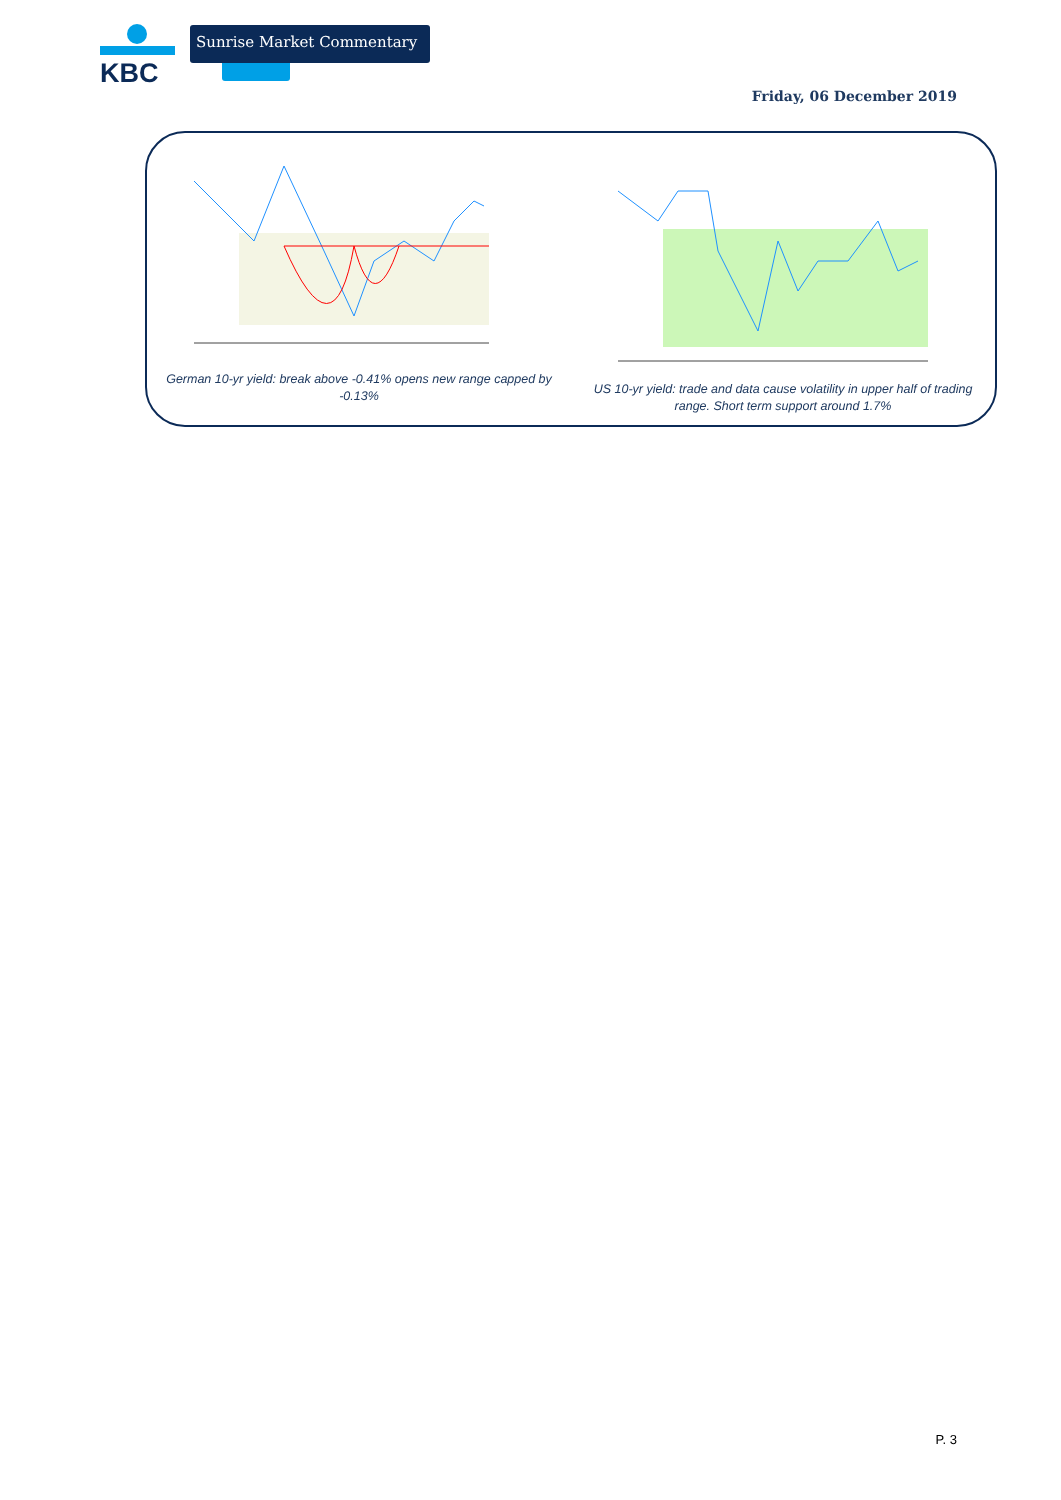KBC
Sunrise Market Commentary
Friday, 06 December 2019
German 10-yr yield: break above -0.41% opens new range capped by -0.13%
US 10-yr yield: trade and data cause volatility in upper half of trading range. Short term support around 1.7%
P. 3